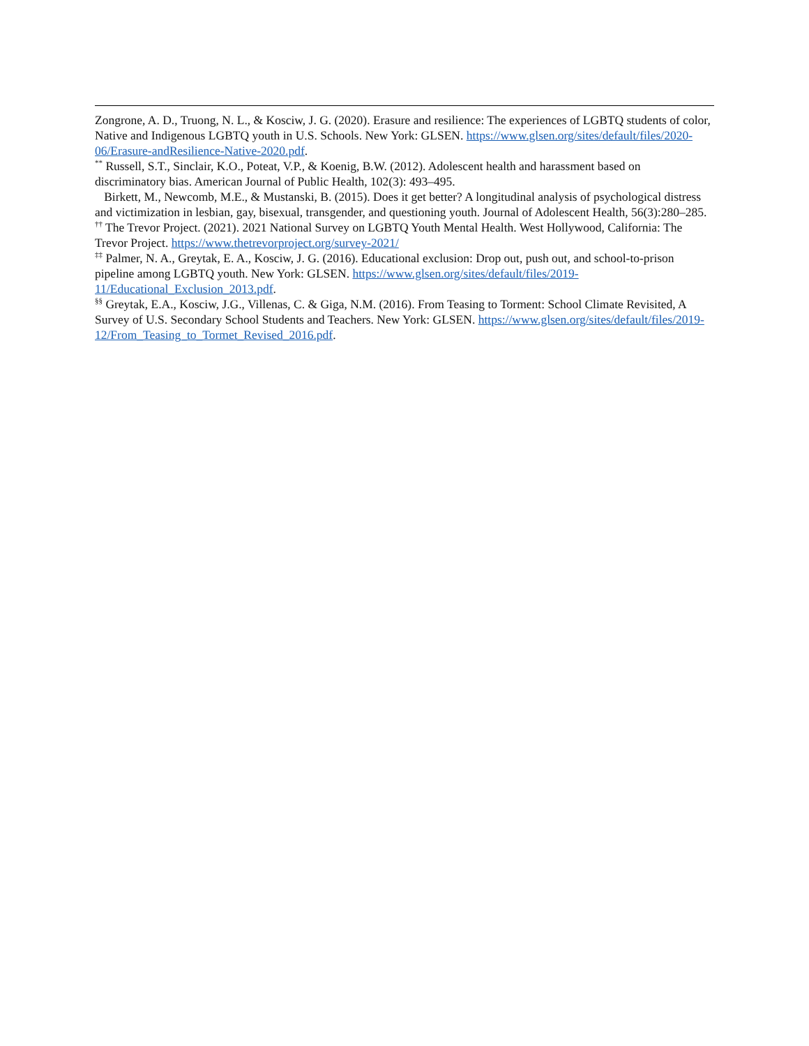Zongrone, A. D., Truong, N. L., & Kosciw, J. G. (2020). Erasure and resilience: The experiences of LGBTQ students of color, Native and Indigenous LGBTQ youth in U.S. Schools. New York: GLSEN. https://www.glsen.org/sites/default/files/2020-06/Erasure-andResilience-Native-2020.pdf.
<sup>**</sup> Russell, S.T., Sinclair, K.O., Poteat, V.P., & Koenig, B.W. (2012). Adolescent health and harassment based on discriminatory bias. American Journal of Public Health, 102(3): 493–495.
Birkett, M., Newcomb, M.E., & Mustanski, B. (2015). Does it get better? A longitudinal analysis of psychological distress and victimization in lesbian, gay, bisexual, transgender, and questioning youth. Journal of Adolescent Health, 56(3):280–285.
<sup>††</sup> The Trevor Project. (2021). 2021 National Survey on LGBTQ Youth Mental Health. West Hollywood, California: The Trevor Project. https://www.thetrevorproject.org/survey-2021/
<sup>‡‡</sup> Palmer, N. A., Greytak, E. A., Kosciw, J. G. (2016). Educational exclusion: Drop out, push out, and school-to-prison pipeline among LGBTQ youth. New York: GLSEN. https://www.glsen.org/sites/default/files/2019-11/Educational_Exclusion_2013.pdf.
<sup>§§</sup> Greytak, E.A., Kosciw, J.G., Villenas, C. & Giga, N.M. (2016). From Teasing to Torment: School Climate Revisited, A Survey of U.S. Secondary School Students and Teachers. New York: GLSEN. https://www.glsen.org/sites/default/files/2019-12/From_Teasing_to_Tormet_Revised_2016.pdf.